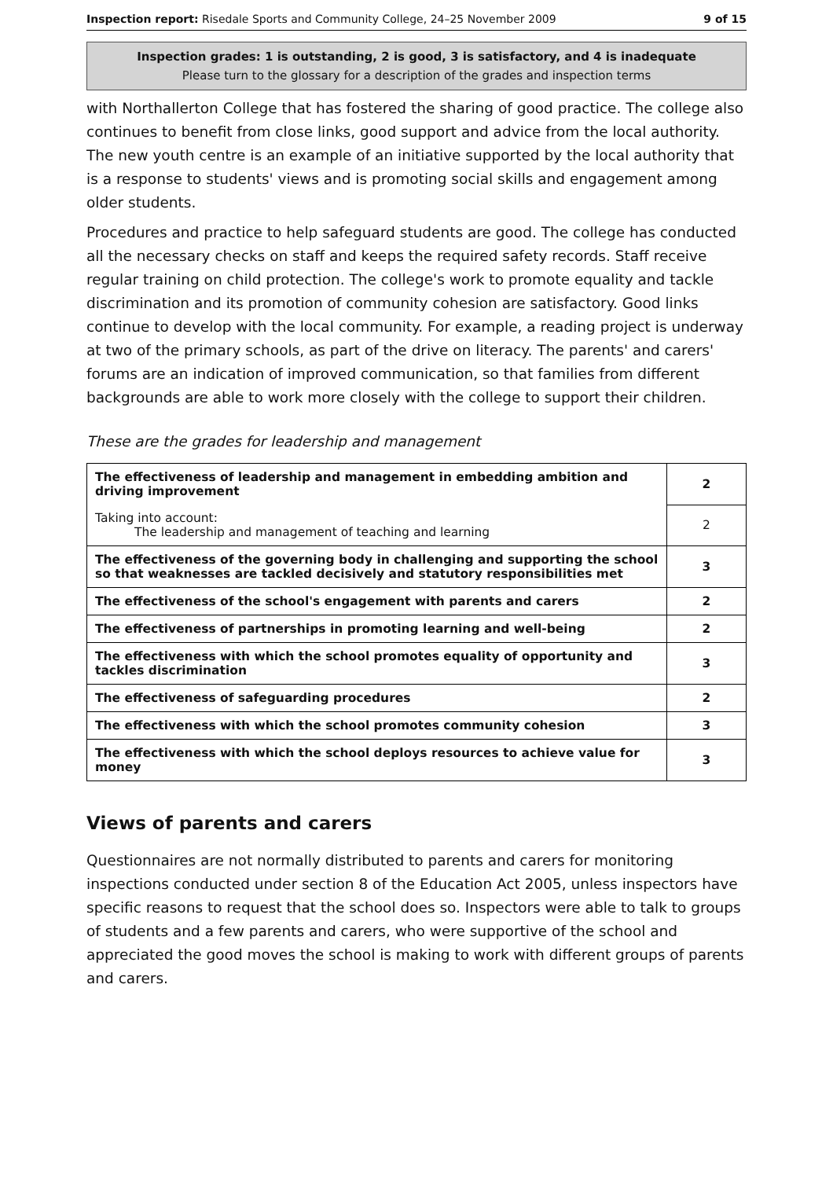Inspection report: Risedale Sports and Community College, 24–25 November 2009 9 of 15
Inspection grades: 1 is outstanding, 2 is good, 3 is satisfactory, and 4 is inadequate
Please turn to the glossary for a description of the grades and inspection terms
with Northallerton College that has fostered the sharing of good practice. The college also continues to benefit from close links, good support and advice from the local authority. The new youth centre is an example of an initiative supported by the local authority that is a response to students' views and is promoting social skills and engagement among older students.
Procedures and practice to help safeguard students are good. The college has conducted all the necessary checks on staff and keeps the required safety records. Staff receive regular training on child protection. The college's work to promote equality and tackle discrimination and its promotion of community cohesion are satisfactory. Good links continue to develop with the local community. For example, a reading project is underway at two of the primary schools, as part of the drive on literacy. The parents' and carers' forums are an indication of improved communication, so that families from different backgrounds are able to work more closely with the college to support their children.
These are the grades for leadership and management
| The effectiveness of leadership and management in embedding ambition and driving improvement | 2 |
| Taking into account: The leadership and management of teaching and learning | 2 |
| The effectiveness of the governing body in challenging and supporting the school so that weaknesses are tackled decisively and statutory responsibilities met | 3 |
| The effectiveness of the school's engagement with parents and carers | 2 |
| The effectiveness of partnerships in promoting learning and well-being | 2 |
| The effectiveness with which the school promotes equality of opportunity and tackles discrimination | 3 |
| The effectiveness of safeguarding procedures | 2 |
| The effectiveness with which the school promotes community cohesion | 3 |
| The effectiveness with which the school deploys resources to achieve value for money | 3 |
Views of parents and carers
Questionnaires are not normally distributed to parents and carers for monitoring inspections conducted under section 8 of the Education Act 2005, unless inspectors have specific reasons to request that the school does so. Inspectors were able to talk to groups of students and a few parents and carers, who were supportive of the school and appreciated the good moves the school is making to work with different groups of parents and carers.